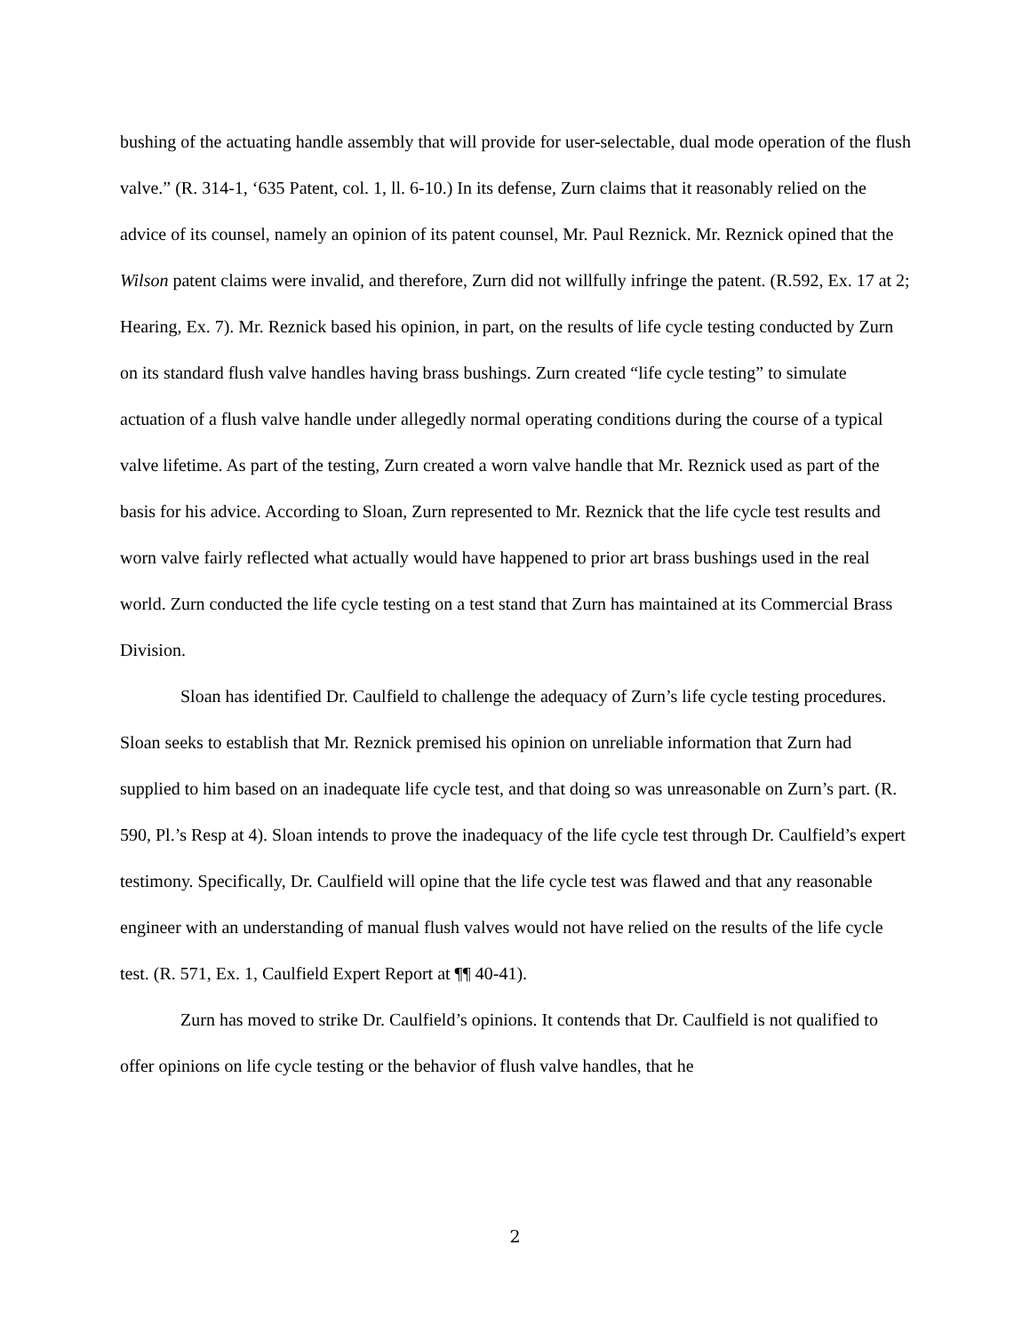bushing of the actuating handle assembly that will provide for user-selectable, dual mode operation of the flush valve.” (R. 314-1, ‘635 Patent, col. 1, ll. 6-10.) In its defense, Zurn claims that it reasonably relied on the advice of its counsel, namely an opinion of its patent counsel, Mr. Paul Reznick. Mr. Reznick opined that the Wilson patent claims were invalid, and therefore, Zurn did not willfully infringe the patent. (R.592, Ex. 17 at 2; Hearing, Ex. 7). Mr. Reznick based his opinion, in part, on the results of life cycle testing conducted by Zurn on its standard flush valve handles having brass bushings. Zurn created “life cycle testing” to simulate actuation of a flush valve handle under allegedly normal operating conditions during the course of a typical valve lifetime. As part of the testing, Zurn created a worn valve handle that Mr. Reznick used as part of the basis for his advice. According to Sloan, Zurn represented to Mr. Reznick that the life cycle test results and worn valve fairly reflected what actually would have happened to prior art brass bushings used in the real world. Zurn conducted the life cycle testing on a test stand that Zurn has maintained at its Commercial Brass Division.
Sloan has identified Dr. Caulfield to challenge the adequacy of Zurn’s life cycle testing procedures. Sloan seeks to establish that Mr. Reznick premised his opinion on unreliable information that Zurn had supplied to him based on an inadequate life cycle test, and that doing so was unreasonable on Zurn’s part. (R. 590, Pl.’s Resp at 4). Sloan intends to prove the inadequacy of the life cycle test through Dr. Caulfield’s expert testimony. Specifically, Dr. Caulfield will opine that the life cycle test was flawed and that any reasonable engineer with an understanding of manual flush valves would not have relied on the results of the life cycle test. (R. 571, Ex. 1, Caulfield Expert Report at ¶¶ 40-41).
Zurn has moved to strike Dr. Caulfield’s opinions. It contends that Dr. Caulfield is not qualified to offer opinions on life cycle testing or the behavior of flush valve handles, that he
2